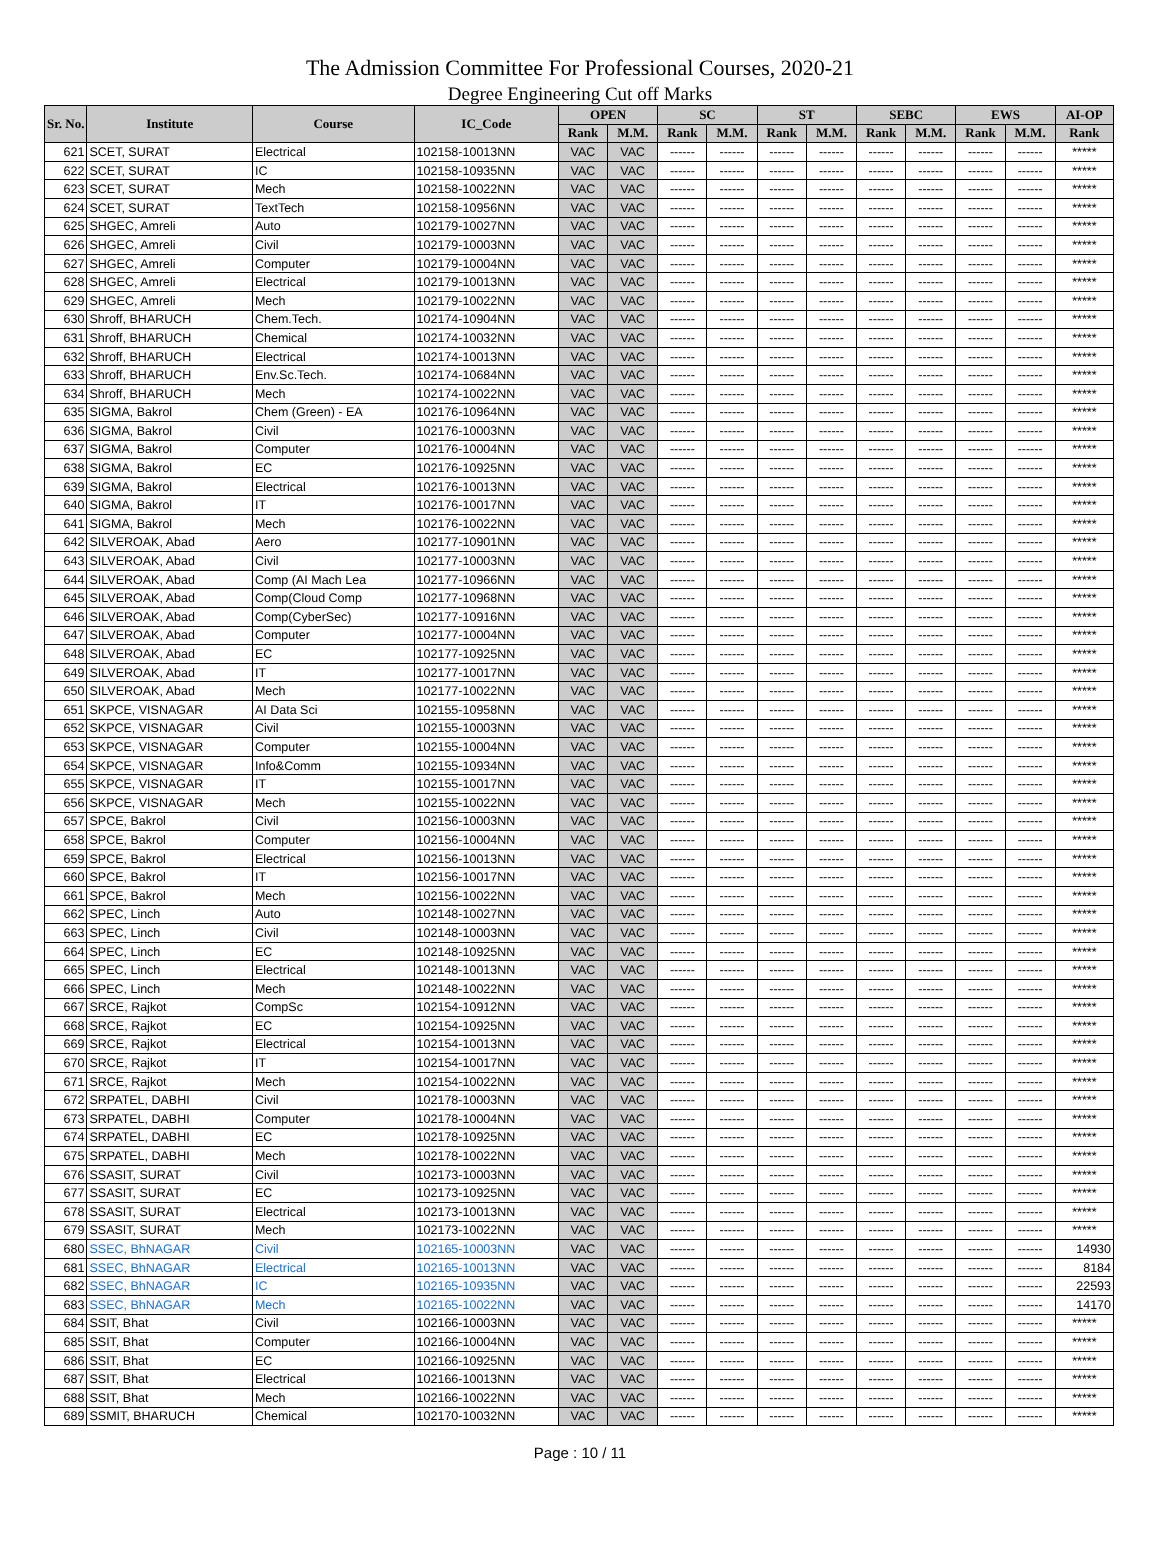The Admission Committee For Professional Courses, 2020-21
Degree Engineering Cut off Marks
| Sr. No. | Institute | Course | IC_Code | OPEN | | SC | | ST | | SEBC | | EWS | | AI-OP |
| --- | --- | --- | --- | --- | --- | --- | --- | --- | --- | --- | --- | --- | --- | --- |
| | | | | Rank | M.M. | Rank | M.M. | Rank | M.M. | Rank | M.M. | Rank | M.M. | Rank |
| 621 | SCET, SURAT | Electrical | 102158-10013NN | VAC | VAC | ------ | ------ | ------ | ------ | ------ | ------ | ------ | ------ | ***** |
| 622 | SCET, SURAT | IC | 102158-10935NN | VAC | VAC | ------ | ------ | ------ | ------ | ------ | ------ | ------ | ------ | ***** |
| 623 | SCET, SURAT | Mech | 102158-10022NN | VAC | VAC | ------ | ------ | ------ | ------ | ------ | ------ | ------ | ------ | ***** |
| 624 | SCET, SURAT | TextTech | 102158-10956NN | VAC | VAC | ------ | ------ | ------ | ------ | ------ | ------ | ------ | ------ | ***** |
| 625 | SHGEC, Amreli | Auto | 102179-10027NN | VAC | VAC | ------ | ------ | ------ | ------ | ------ | ------ | ------ | ------ | ***** |
| 626 | SHGEC, Amreli | Civil | 102179-10003NN | VAC | VAC | ------ | ------ | ------ | ------ | ------ | ------ | ------ | ------ | ***** |
| 627 | SHGEC, Amreli | Computer | 102179-10004NN | VAC | VAC | ------ | ------ | ------ | ------ | ------ | ------ | ------ | ------ | ***** |
| 628 | SHGEC, Amreli | Electrical | 102179-10013NN | VAC | VAC | ------ | ------ | ------ | ------ | ------ | ------ | ------ | ------ | ***** |
| 629 | SHGEC, Amreli | Mech | 102179-10022NN | VAC | VAC | ------ | ------ | ------ | ------ | ------ | ------ | ------ | ------ | ***** |
| 630 | Shroff, BHARUCH | Chem.Tech. | 102174-10904NN | VAC | VAC | ------ | ------ | ------ | ------ | ------ | ------ | ------ | ------ | ***** |
| 631 | Shroff, BHARUCH | Chemical | 102174-10032NN | VAC | VAC | ------ | ------ | ------ | ------ | ------ | ------ | ------ | ------ | ***** |
| 632 | Shroff, BHARUCH | Electrical | 102174-10013NN | VAC | VAC | ------ | ------ | ------ | ------ | ------ | ------ | ------ | ------ | ***** |
| 633 | Shroff, BHARUCH | Env.Sc.Tech. | 102174-10684NN | VAC | VAC | ------ | ------ | ------ | ------ | ------ | ------ | ------ | ------ | ***** |
| 634 | Shroff, BHARUCH | Mech | 102174-10022NN | VAC | VAC | ------ | ------ | ------ | ------ | ------ | ------ | ------ | ------ | ***** |
| 635 | SIGMA, Bakrol | Chem (Green) - EA | 102176-10964NN | VAC | VAC | ------ | ------ | ------ | ------ | ------ | ------ | ------ | ------ | ***** |
| 636 | SIGMA, Bakrol | Civil | 102176-10003NN | VAC | VAC | ------ | ------ | ------ | ------ | ------ | ------ | ------ | ------ | ***** |
| 637 | SIGMA, Bakrol | Computer | 102176-10004NN | VAC | VAC | ------ | ------ | ------ | ------ | ------ | ------ | ------ | ------ | ***** |
| 638 | SIGMA, Bakrol | EC | 102176-10925NN | VAC | VAC | ------ | ------ | ------ | ------ | ------ | ------ | ------ | ------ | ***** |
| 639 | SIGMA, Bakrol | Electrical | 102176-10013NN | VAC | VAC | ------ | ------ | ------ | ------ | ------ | ------ | ------ | ------ | ***** |
| 640 | SIGMA, Bakrol | IT | 102176-10017NN | VAC | VAC | ------ | ------ | ------ | ------ | ------ | ------ | ------ | ------ | ***** |
| 641 | SIGMA, Bakrol | Mech | 102176-10022NN | VAC | VAC | ------ | ------ | ------ | ------ | ------ | ------ | ------ | ------ | ***** |
| 642 | SILVEROAK, Abad | Aero | 102177-10901NN | VAC | VAC | ------ | ------ | ------ | ------ | ------ | ------ | ------ | ------ | ***** |
| 643 | SILVEROAK, Abad | Civil | 102177-10003NN | VAC | VAC | ------ | ------ | ------ | ------ | ------ | ------ | ------ | ------ | ***** |
| 644 | SILVEROAK, Abad | Comp (AI Mach Lea | 102177-10966NN | VAC | VAC | ------ | ------ | ------ | ------ | ------ | ------ | ------ | ------ | ***** |
| 645 | SILVEROAK, Abad | Comp(Cloud Comp | 102177-10968NN | VAC | VAC | ------ | ------ | ------ | ------ | ------ | ------ | ------ | ------ | ***** |
| 646 | SILVEROAK, Abad | Comp(CyberSec) | 102177-10916NN | VAC | VAC | ------ | ------ | ------ | ------ | ------ | ------ | ------ | ------ | ***** |
| 647 | SILVEROAK, Abad | Computer | 102177-10004NN | VAC | VAC | ------ | ------ | ------ | ------ | ------ | ------ | ------ | ------ | ***** |
| 648 | SILVEROAK, Abad | EC | 102177-10925NN | VAC | VAC | ------ | ------ | ------ | ------ | ------ | ------ | ------ | ------ | ***** |
| 649 | SILVEROAK, Abad | IT | 102177-10017NN | VAC | VAC | ------ | ------ | ------ | ------ | ------ | ------ | ------ | ------ | ***** |
| 650 | SILVEROAK, Abad | Mech | 102177-10022NN | VAC | VAC | ------ | ------ | ------ | ------ | ------ | ------ | ------ | ------ | ***** |
| 651 | SKPCE, VISNAGAR | AI Data Sci | 102155-10958NN | VAC | VAC | ------ | ------ | ------ | ------ | ------ | ------ | ------ | ------ | ***** |
| 652 | SKPCE, VISNAGAR | Civil | 102155-10003NN | VAC | VAC | ------ | ------ | ------ | ------ | ------ | ------ | ------ | ------ | ***** |
| 653 | SKPCE, VISNAGAR | Computer | 102155-10004NN | VAC | VAC | ------ | ------ | ------ | ------ | ------ | ------ | ------ | ------ | ***** |
| 654 | SKPCE, VISNAGAR | Info&Comm | 102155-10934NN | VAC | VAC | ------ | ------ | ------ | ------ | ------ | ------ | ------ | ------ | ***** |
| 655 | SKPCE, VISNAGAR | IT | 102155-10017NN | VAC | VAC | ------ | ------ | ------ | ------ | ------ | ------ | ------ | ------ | ***** |
| 656 | SKPCE, VISNAGAR | Mech | 102155-10022NN | VAC | VAC | ------ | ------ | ------ | ------ | ------ | ------ | ------ | ------ | ***** |
| 657 | SPCE, Bakrol | Civil | 102156-10003NN | VAC | VAC | ------ | ------ | ------ | ------ | ------ | ------ | ------ | ------ | ***** |
| 658 | SPCE, Bakrol | Computer | 102156-10004NN | VAC | VAC | ------ | ------ | ------ | ------ | ------ | ------ | ------ | ------ | ***** |
| 659 | SPCE, Bakrol | Electrical | 102156-10013NN | VAC | VAC | ------ | ------ | ------ | ------ | ------ | ------ | ------ | ------ | ***** |
| 660 | SPCE, Bakrol | IT | 102156-10017NN | VAC | VAC | ------ | ------ | ------ | ------ | ------ | ------ | ------ | ------ | ***** |
| 661 | SPCE, Bakrol | Mech | 102156-10022NN | VAC | VAC | ------ | ------ | ------ | ------ | ------ | ------ | ------ | ------ | ***** |
| 662 | SPEC, Linch | Auto | 102148-10027NN | VAC | VAC | ------ | ------ | ------ | ------ | ------ | ------ | ------ | ------ | ***** |
| 663 | SPEC, Linch | Civil | 102148-10003NN | VAC | VAC | ------ | ------ | ------ | ------ | ------ | ------ | ------ | ------ | ***** |
| 664 | SPEC, Linch | EC | 102148-10925NN | VAC | VAC | ------ | ------ | ------ | ------ | ------ | ------ | ------ | ------ | ***** |
| 665 | SPEC, Linch | Electrical | 102148-10013NN | VAC | VAC | ------ | ------ | ------ | ------ | ------ | ------ | ------ | ------ | ***** |
| 666 | SPEC, Linch | Mech | 102148-10022NN | VAC | VAC | ------ | ------ | ------ | ------ | ------ | ------ | ------ | ------ | ***** |
| 667 | SRCE, Rajkot | CompSc | 102154-10912NN | VAC | VAC | ------ | ------ | ------ | ------ | ------ | ------ | ------ | ------ | ***** |
| 668 | SRCE, Rajkot | EC | 102154-10925NN | VAC | VAC | ------ | ------ | ------ | ------ | ------ | ------ | ------ | ------ | ***** |
| 669 | SRCE, Rajkot | Electrical | 102154-10013NN | VAC | VAC | ------ | ------ | ------ | ------ | ------ | ------ | ------ | ------ | ***** |
| 670 | SRCE, Rajkot | IT | 102154-10017NN | VAC | VAC | ------ | ------ | ------ | ------ | ------ | ------ | ------ | ------ | ***** |
| 671 | SRCE, Rajkot | Mech | 102154-10022NN | VAC | VAC | ------ | ------ | ------ | ------ | ------ | ------ | ------ | ------ | ***** |
| 672 | SRPATEL, DABHI | Civil | 102178-10003NN | VAC | VAC | ------ | ------ | ------ | ------ | ------ | ------ | ------ | ------ | ***** |
| 673 | SRPATEL, DABHI | Computer | 102178-10004NN | VAC | VAC | ------ | ------ | ------ | ------ | ------ | ------ | ------ | ------ | ***** |
| 674 | SRPATEL, DABHI | EC | 102178-10925NN | VAC | VAC | ------ | ------ | ------ | ------ | ------ | ------ | ------ | ------ | ***** |
| 675 | SRPATEL, DABHI | Mech | 102178-10022NN | VAC | VAC | ------ | ------ | ------ | ------ | ------ | ------ | ------ | ------ | ***** |
| 676 | SSASIT, SURAT | Civil | 102173-10003NN | VAC | VAC | ------ | ------ | ------ | ------ | ------ | ------ | ------ | ------ | ***** |
| 677 | SSASIT, SURAT | EC | 102173-10925NN | VAC | VAC | ------ | ------ | ------ | ------ | ------ | ------ | ------ | ------ | ***** |
| 678 | SSASIT, SURAT | Electrical | 102173-10013NN | VAC | VAC | ------ | ------ | ------ | ------ | ------ | ------ | ------ | ------ | ***** |
| 679 | SSASIT, SURAT | Mech | 102173-10022NN | VAC | VAC | ------ | ------ | ------ | ------ | ------ | ------ | ------ | ------ | ***** |
| 680 | SSEC, BhNAGAR | Civil | 102165-10003NN | VAC | VAC | ------ | ------ | ------ | ------ | ------ | ------ | ------ | ------ | 14930 |
| 681 | SSEC, BhNAGAR | Electrical | 102165-10013NN | VAC | VAC | ------ | ------ | ------ | ------ | ------ | ------ | ------ | ------ | 8184 |
| 682 | SSEC, BhNAGAR | IC | 102165-10935NN | VAC | VAC | ------ | ------ | ------ | ------ | ------ | ------ | ------ | ------ | 22593 |
| 683 | SSEC, BhNAGAR | Mech | 102165-10022NN | VAC | VAC | ------ | ------ | ------ | ------ | ------ | ------ | ------ | ------ | 14170 |
| 684 | SSIT, Bhat | Civil | 102166-10003NN | VAC | VAC | ------ | ------ | ------ | ------ | ------ | ------ | ------ | ------ | ***** |
| 685 | SSIT, Bhat | Computer | 102166-10004NN | VAC | VAC | ------ | ------ | ------ | ------ | ------ | ------ | ------ | ------ | ***** |
| 686 | SSIT, Bhat | EC | 102166-10925NN | VAC | VAC | ------ | ------ | ------ | ------ | ------ | ------ | ------ | ------ | ***** |
| 687 | SSIT, Bhat | Electrical | 102166-10013NN | VAC | VAC | ------ | ------ | ------ | ------ | ------ | ------ | ------ | ------ | ***** |
| 688 | SSIT, Bhat | Mech | 102166-10022NN | VAC | VAC | ------ | ------ | ------ | ------ | ------ | ------ | ------ | ------ | ***** |
| 689 | SSMIT, BHARUCH | Chemical | 102170-10032NN | VAC | VAC | ------ | ------ | ------ | ------ | ------ | ------ | ------ | ------ | ***** |
Page : 10 / 11